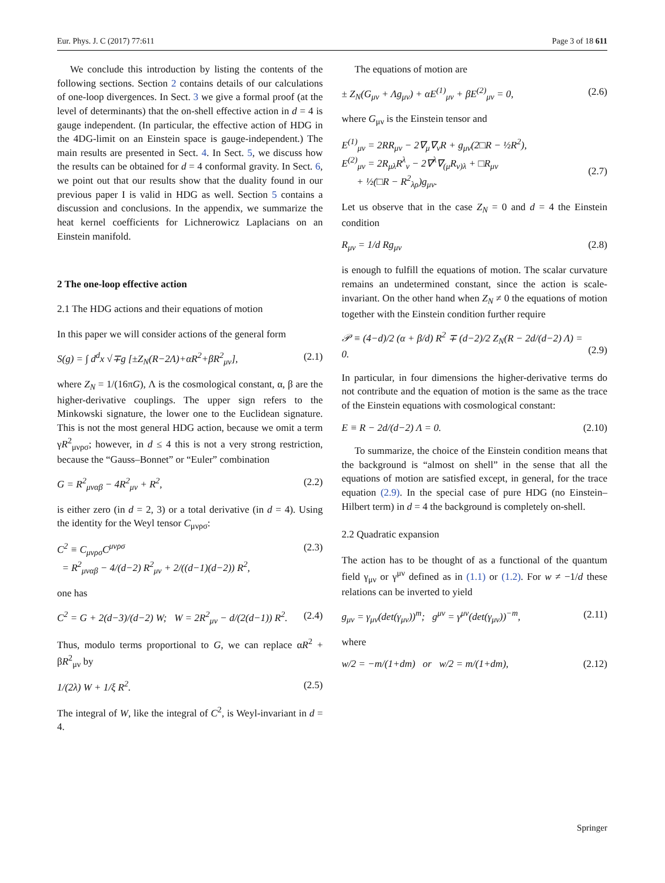Eur. Phys. J. C (2017) 77:611 Page 3 of 18 611
We conclude this introduction by listing the contents of the following sections. Section 2 contains details of our calculations of one-loop divergences. In Sect. 3 we give a formal proof (at the level of determinants) that the on-shell effective action in d = 4 is gauge independent. (In particular, the effective action of HDG in the 4DG-limit on an Einstein space is gauge-independent.) The main results are presented in Sect. 4. In Sect. 5, we discuss how the results can be obtained for d = 4 conformal gravity. In Sect. 6, we point out that our results show that the duality found in our previous paper I is valid in HDG as well. Section 5 contains a discussion and conclusions. In the appendix, we summarize the heat kernel coefficients for Lichnerowicz Laplacians on an Einstein manifold.
2 The one-loop effective action
2.1 The HDG actions and their equations of motion
In this paper we will consider actions of the general form
S(g) = ∫ d<sup>d</sup>x √∓g [±Z<sub>N</sub>(R−2Λ)+αR<sup>2</sup>+βR<sup>2</sup><sub>μν</sub>], (2.1)
where Z<sub>N</sub> = 1/(16πG), Λ is the cosmological constant, α, β are the higher-derivative couplings. The upper sign refers to the Minkowski signature, the lower one to the Euclidean signature. This is not the most general HDG action, because we omit a term γR<sup>2</sup><sub>μνρσ</sub>; however, in d ≤ 4 this is not a very strong restriction, because the “Gauss–Bonnet” or “Euler” combination
G = R<sup>2</sup><sub>μναβ</sub> − 4R<sup>2</sup><sub>μν</sub> + R<sup>2</sup>, (2.2)
is either zero (in d = 2, 3) or a total derivative (in d = 4). Using the identity for the Weyl tensor C<sub>μνρσ</sub>:
C<sup>2</sup> ≡ C<sub>μνρσ</sub>C<sup>μνρσ</sup>
= R<sup>2</sup><sub>μναβ</sub> − 4/(d−2) R<sup>2</sup><sub>μν</sub> + 2/((d−1)(d−2)) R<sup>2</sup>, (2.3)
one has
C<sup>2</sup> = G + 2(d−3)/(d−2) W; W = 2R<sup>2</sup><sub>μν</sub> − d/(2(d−1)) R<sup>2</sup>. (2.4)
Thus, modulo terms proportional to G, we can replace αR<sup>2</sup> + βR<sup>2</sup><sub>μν</sub> by
1/(2λ) W + 1/ξ R<sup>2</sup>. (2.5)
The integral of W, like the integral of C<sup>2</sup>, is Weyl-invariant in d = 4.
The equations of motion are
± Z<sub>N</sub>(G<sub>μν</sub> + Λg<sub>μν</sub>) + αE<sup>(1)</sup><sub>μν</sub> + βE<sup>(2)</sup><sub>μν</sub> = 0, (2.6)
where G<sub>μν</sub> is the Einstein tensor and
E<sup>(1)</sup><sub>μν</sub> = 2RR<sub>μν</sub> − 2∇<sub>μ</sub>∇<sub>ν</sub>R + g<sub>μν</sub>(2□R − ½R<sup>2</sup>),
E<sup>(2)</sup><sub>μν</sub> = 2R<sub>μλ</sub>R<sup>λ</sup><sub>ν</sub> − 2∇<sup>λ</sup>∇<sub>(μ</sub>R<sub>ν)λ</sub> + □R<sub>μν</sub>
+ ½(□R − R<sup>2</sup><sub>λρ</sub>)g<sub>μν</sub>.
(2.7)
Let us observe that in the case Z<sub>N</sub> = 0 and d = 4 the Einstein condition
R<sub>μν</sub> = 1/d Rg<sub>μν</sub> (2.8)
is enough to fulfill the equations of motion. The scalar curvature remains an undetermined constant, since the action is scale-invariant. On the other hand when Z<sub>N</sub> ≠ 0 the equations of motion together with the Einstein condition further require
𝒫 ≡ (4−d)/2 (α + β/d) R<sup>2</sup> ∓ (d−2)/2 Z<sub>N</sub>(R − 2d/(d−2) Λ) = 0.
(2.9)
In particular, in four dimensions the higher-derivative terms do not contribute and the equation of motion is the same as the trace of the Einstein equations with cosmological constant:
E ≡ R − 2d/(d−2) Λ = 0. (2.10)
To summarize, the choice of the Einstein condition means that the background is “almost on shell” in the sense that all the equations of motion are satisfied except, in general, for the trace equation (2.9). In the special case of pure HDG (no Einstein–Hilbert term) in d = 4 the background is completely on-shell.
2.2 Quadratic expansion
The action has to be thought of as a functional of the quantum field γ<sub>μν</sub> or γ<sup>μν</sup> defined as in (1.1) or (1.2). For w ≠ −1/d these relations can be inverted to yield
g<sub>μν</sub> = γ<sub>μν</sub>(det(γ<sub>μν</sub>))<sup>m</sup>; g<sup>μν</sup> = γ<sup>μν</sup>(det(γ<sub>μν</sub>))<sup>−m</sup>, (2.11)
where
w/2 = −m/(1+dm) or w/2 = m/(1+dm), (2.12)
Springer